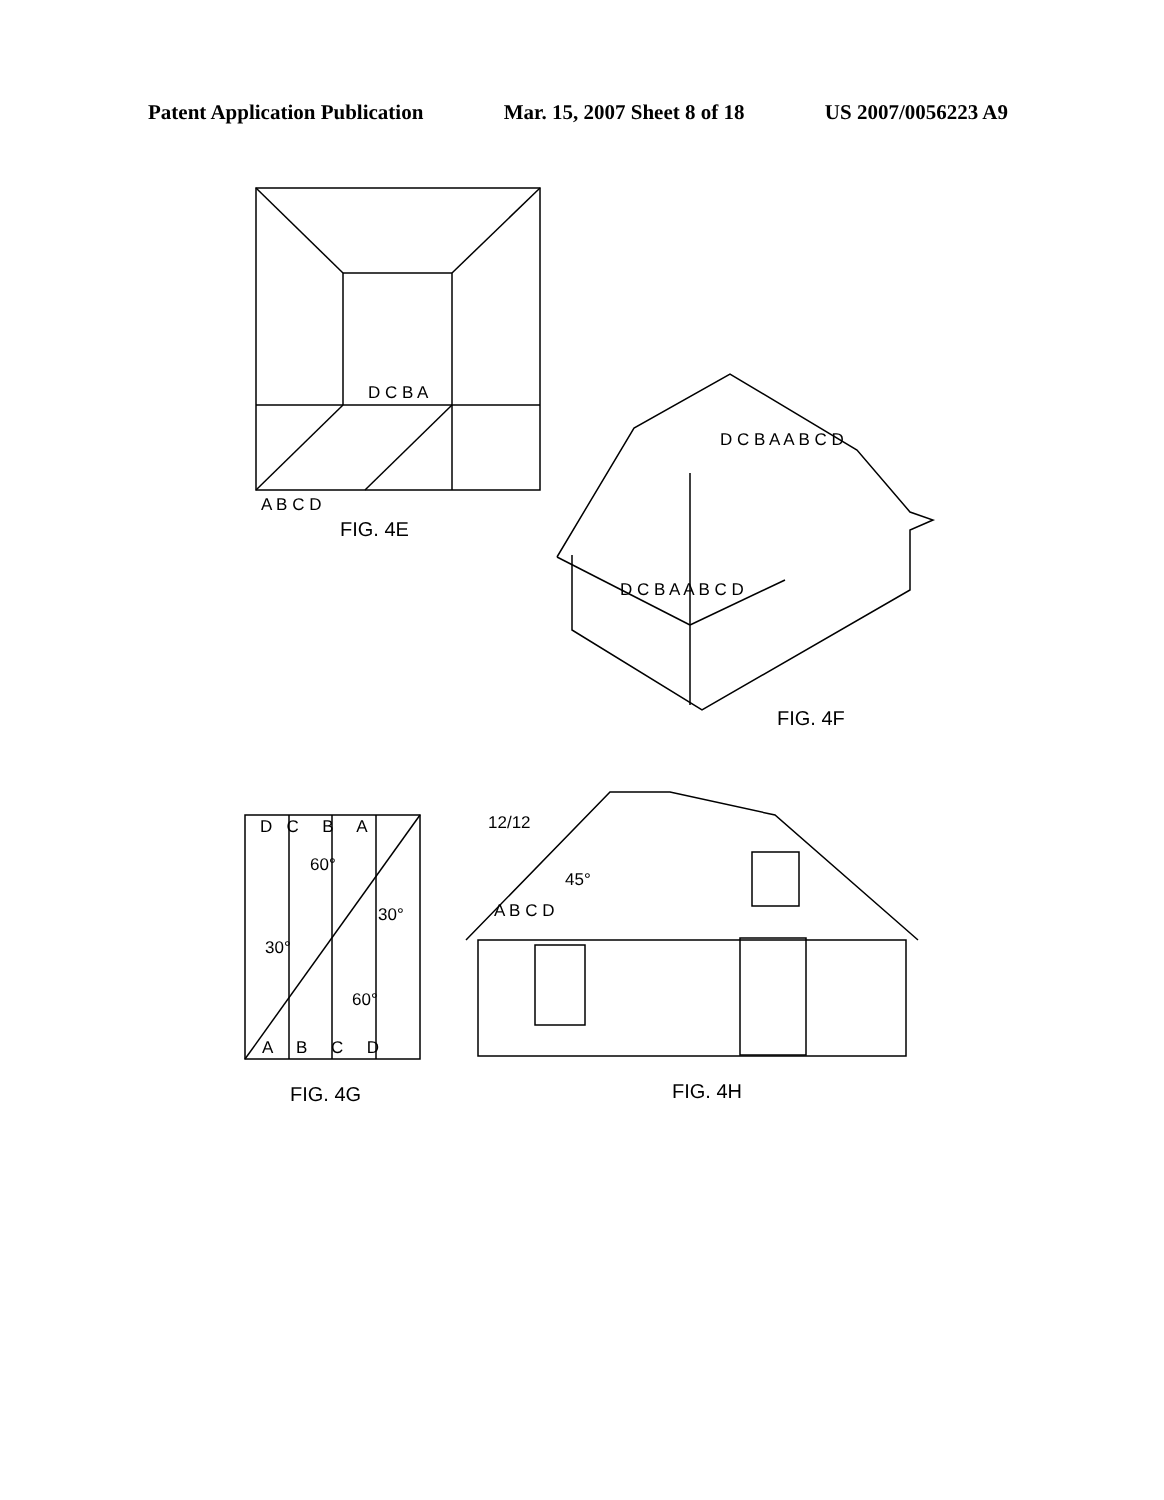Patent Application Publication Mar. 15, 2007 Sheet 8 of 18 US 2007/0056223 A9
D C B A
A B C D
FIG. 4E
D C B A A B C D
D C B A A B C D
FIG. 4F
D C B A
60°
30°
30°
60°
A B C D
FIG. 4G
12/12
45°
A B C D
FIG. 4H